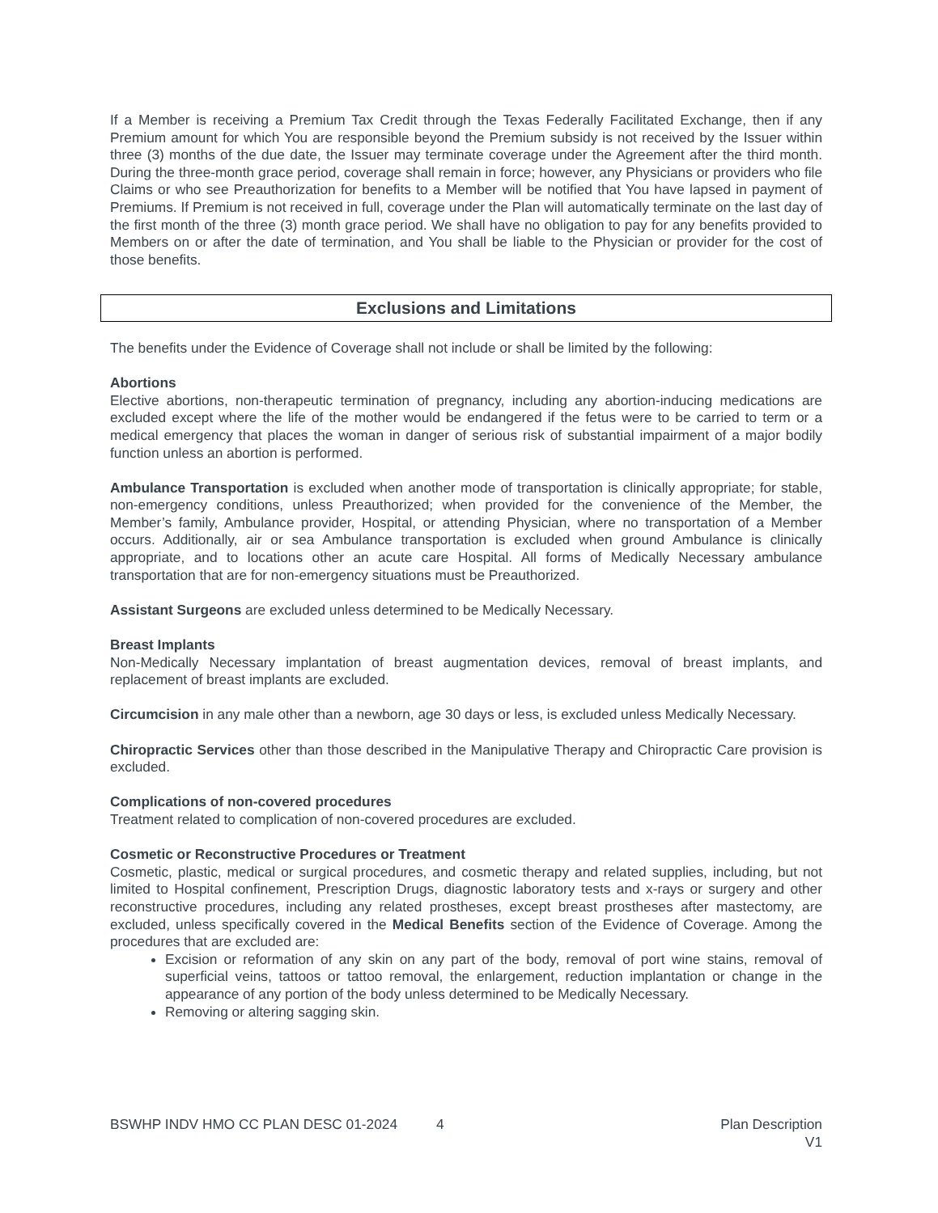If a Member is receiving a Premium Tax Credit through the Texas Federally Facilitated Exchange, then if any Premium amount for which You are responsible beyond the Premium subsidy is not received by the Issuer within three (3) months of the due date, the Issuer may terminate coverage under the Agreement after the third month. During the three-month grace period, coverage shall remain in force; however, any Physicians or providers who file Claims or who see Preauthorization for benefits to a Member will be notified that You have lapsed in payment of Premiums. If Premium is not received in full, coverage under the Plan will automatically terminate on the last day of the first month of the three (3) month grace period. We shall have no obligation to pay for any benefits provided to Members on or after the date of termination, and You shall be liable to the Physician or provider for the cost of those benefits.
Exclusions and Limitations
The benefits under the Evidence of Coverage shall not include or shall be limited by the following:
Abortions
Elective abortions, non-therapeutic termination of pregnancy, including any abortion-inducing medications are excluded except where the life of the mother would be endangered if the fetus were to be carried to term or a medical emergency that places the woman in danger of serious risk of substantial impairment of a major bodily function unless an abortion is performed.
Ambulance Transportation is excluded when another mode of transportation is clinically appropriate; for stable, non-emergency conditions, unless Preauthorized; when provided for the convenience of the Member, the Member’s family, Ambulance provider, Hospital, or attending Physician, where no transportation of a Member occurs. Additionally, air or sea Ambulance transportation is excluded when ground Ambulance is clinically appropriate, and to locations other an acute care Hospital. All forms of Medically Necessary ambulance transportation that are for non-emergency situations must be Preauthorized.
Assistant Surgeons are excluded unless determined to be Medically Necessary.
Breast Implants
Non-Medically Necessary implantation of breast augmentation devices, removal of breast implants, and replacement of breast implants are excluded.
Circumcision in any male other than a newborn, age 30 days or less, is excluded unless Medically Necessary.
Chiropractic Services other than those described in the Manipulative Therapy and Chiropractic Care provision is excluded.
Complications of non-covered procedures
Treatment related to complication of non-covered procedures are excluded.
Cosmetic or Reconstructive Procedures or Treatment
Cosmetic, plastic, medical or surgical procedures, and cosmetic therapy and related supplies, including, but not limited to Hospital confinement, Prescription Drugs, diagnostic laboratory tests and x-rays or surgery and other reconstructive procedures, including any related prostheses, except breast prostheses after mastectomy, are excluded, unless specifically covered in the Medical Benefits section of the Evidence of Coverage. Among the procedures that are excluded are:
Excision or reformation of any skin on any part of the body, removal of port wine stains, removal of superficial veins, tattoos or tattoo removal, the enlargement, reduction implantation or change in the appearance of any portion of the body unless determined to be Medically Necessary.
Removing or altering sagging skin.
BSWHP INDV HMO CC PLAN DESC 01-2024 4 Plan Description
V1